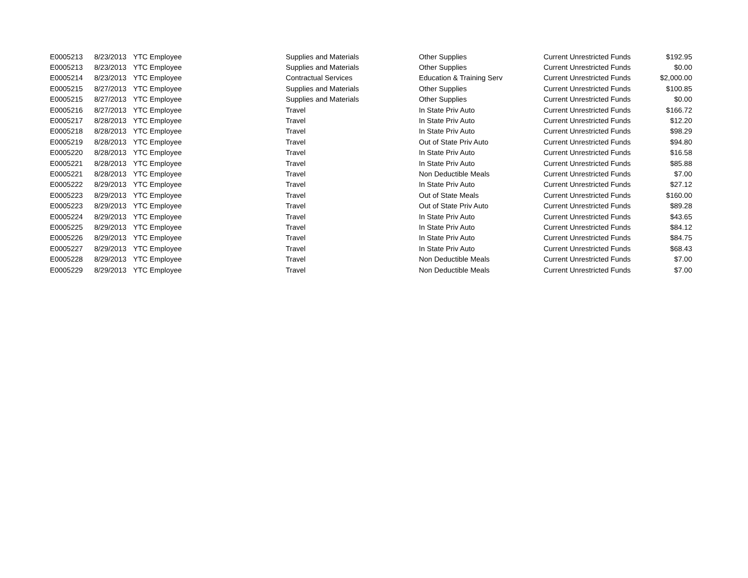| E0005213 | 8/23/2013 | YTC Employee | Supplies and Materials | Other Supplies | Current Unrestricted Funds | $192.95 |
| E0005213 | 8/23/2013 | YTC Employee | Supplies and Materials | Other Supplies | Current Unrestricted Funds | $0.00 |
| E0005214 | 8/23/2013 | YTC Employee | Contractual Services | Education & Training Serv | Current Unrestricted Funds | $2,000.00 |
| E0005215 | 8/27/2013 | YTC Employee | Supplies and Materials | Other Supplies | Current Unrestricted Funds | $100.85 |
| E0005215 | 8/27/2013 | YTC Employee | Supplies and Materials | Other Supplies | Current Unrestricted Funds | $0.00 |
| E0005216 | 8/27/2013 | YTC Employee | Travel | In State Priv Auto | Current Unrestricted Funds | $166.72 |
| E0005217 | 8/28/2013 | YTC Employee | Travel | In State Priv Auto | Current Unrestricted Funds | $12.20 |
| E0005218 | 8/28/2013 | YTC Employee | Travel | In State Priv Auto | Current Unrestricted Funds | $98.29 |
| E0005219 | 8/28/2013 | YTC Employee | Travel | Out of State Priv Auto | Current Unrestricted Funds | $94.80 |
| E0005220 | 8/28/2013 | YTC Employee | Travel | In State Priv Auto | Current Unrestricted Funds | $16.58 |
| E0005221 | 8/28/2013 | YTC Employee | Travel | In State Priv Auto | Current Unrestricted Funds | $85.88 |
| E0005221 | 8/28/2013 | YTC Employee | Travel | Non Deductible Meals | Current Unrestricted Funds | $7.00 |
| E0005222 | 8/29/2013 | YTC Employee | Travel | In State Priv Auto | Current Unrestricted Funds | $27.12 |
| E0005223 | 8/29/2013 | YTC Employee | Travel | Out of State Meals | Current Unrestricted Funds | $160.00 |
| E0005223 | 8/29/2013 | YTC Employee | Travel | Out of State Priv Auto | Current Unrestricted Funds | $89.28 |
| E0005224 | 8/29/2013 | YTC Employee | Travel | In State Priv Auto | Current Unrestricted Funds | $43.65 |
| E0005225 | 8/29/2013 | YTC Employee | Travel | In State Priv Auto | Current Unrestricted Funds | $84.12 |
| E0005226 | 8/29/2013 | YTC Employee | Travel | In State Priv Auto | Current Unrestricted Funds | $84.75 |
| E0005227 | 8/29/2013 | YTC Employee | Travel | In State Priv Auto | Current Unrestricted Funds | $68.43 |
| E0005228 | 8/29/2013 | YTC Employee | Travel | Non Deductible Meals | Current Unrestricted Funds | $7.00 |
| E0005229 | 8/29/2013 | YTC Employee | Travel | Non Deductible Meals | Current Unrestricted Funds | $7.00 |